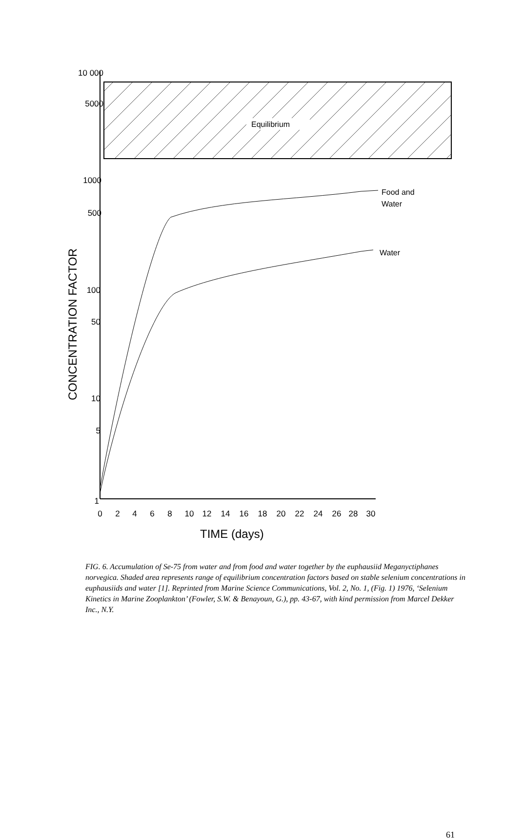Equilibrium
10 000
5000
1000
500
100
50
10
5
1
CONCENTRATION FACTOR
0
2
4
6
8
10
12
14
16
18
20
22
24
26
28
30
TIME (days)
Food and
Water
Water
FIG. 6. Accumulation of Se-75 from water and from food and water together by the euphausiid Meganyctiphanes norvegica. Shaded area represents range of equilibrium concentration factors based on stable selenium concentrations in euphausiids and water [1]. Reprinted from Marine Science Communications, Vol. 2, No. 1, (Fig. 1) 1976, ‘Selenium Kinetics in Marine Zooplankton’ (Fowler, S.W. & Benayoun, G.), pp. 43-67, with kind permission from Marcel Dekker Inc., N.Y.
61